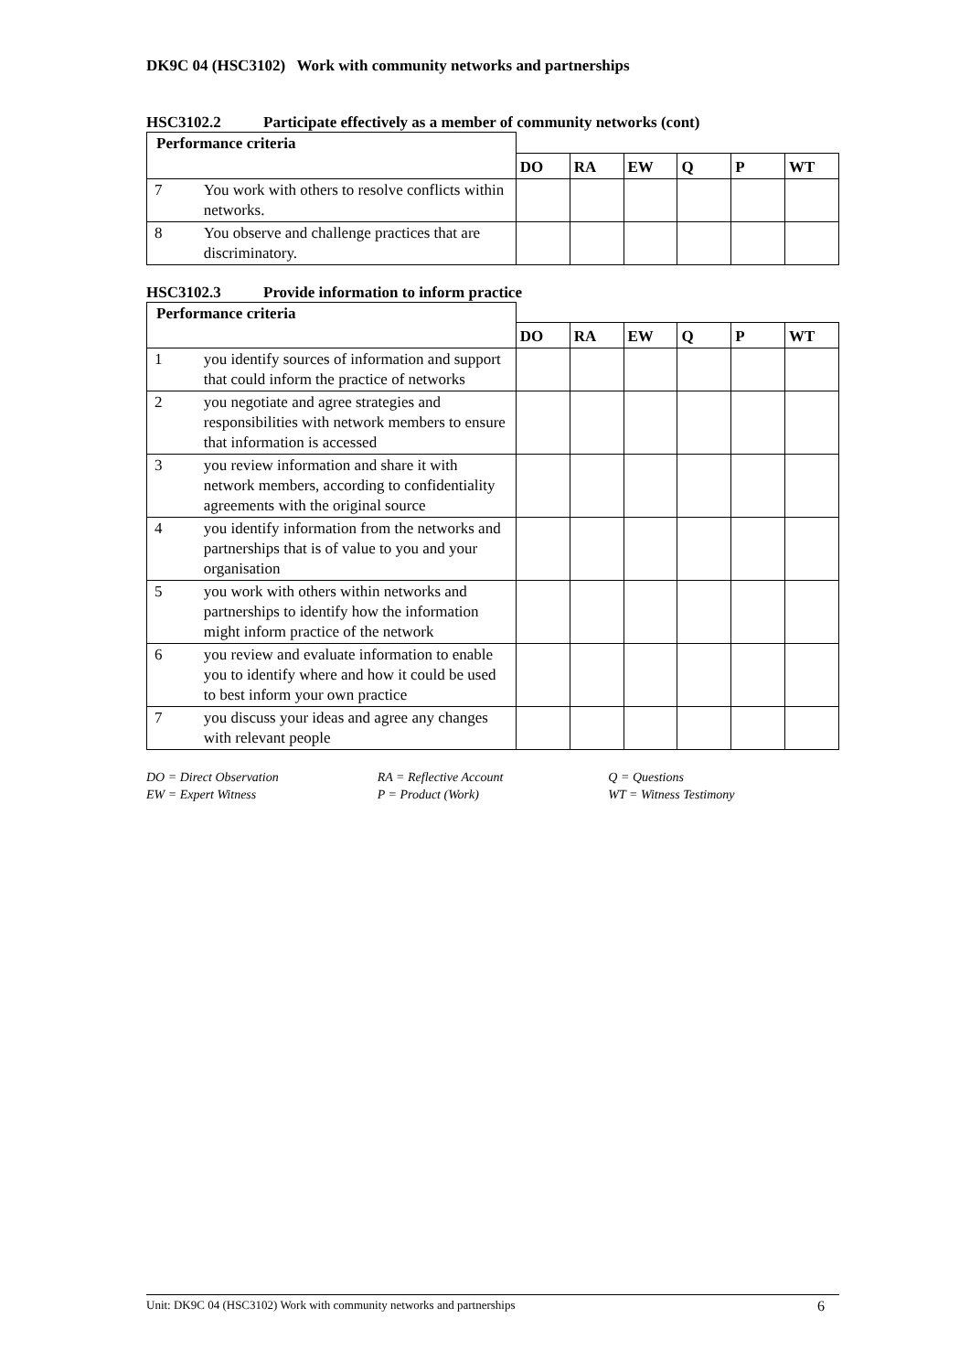DK9C 04 (HSC3102) Work with community networks and partnerships
HSC3102.2 Participate effectively as a member of community networks (cont)
| Performance criteria | | | | | | | |
| | | DO | RA | EW | Q | P | WT |
| 7 | You work with others to resolve conflicts within networks. | | | | | | |
| 8 | You observe and challenge practices that are discriminatory. | | | | | | |
HSC3102.3 Provide information to inform practice
| Performance criteria | | | | | | | |
| | | DO | RA | EW | Q | P | WT |
| 1 | you identify sources of information and support that could inform the practice of networks | | | | | | |
| 2 | you negotiate and agree strategies and responsibilities with network members to ensure that information is accessed | | | | | | |
| 3 | you review information and share it with network members, according to confidentiality agreements with the original source | | | | | | |
| 4 | you identify information from the networks and partnerships that is of value to you and your organisation | | | | | | |
| 5 | you work with others within networks and partnerships to identify how the information might inform practice of the network | | | | | | |
| 6 | you review and evaluate information to enable you to identify where and how it could be used to best inform your own practice | | | | | | |
| 7 | you discuss your ideas and agree any changes with relevant people | | | | | | |
DO = Direct Observation
EW = Expert Witness
RA = Reflective Account
P = Product (Work)
Q = Questions
WT = Witness Testimony
Unit: DK9C 04 (HSC3102) Work with community networks and partnerships 6